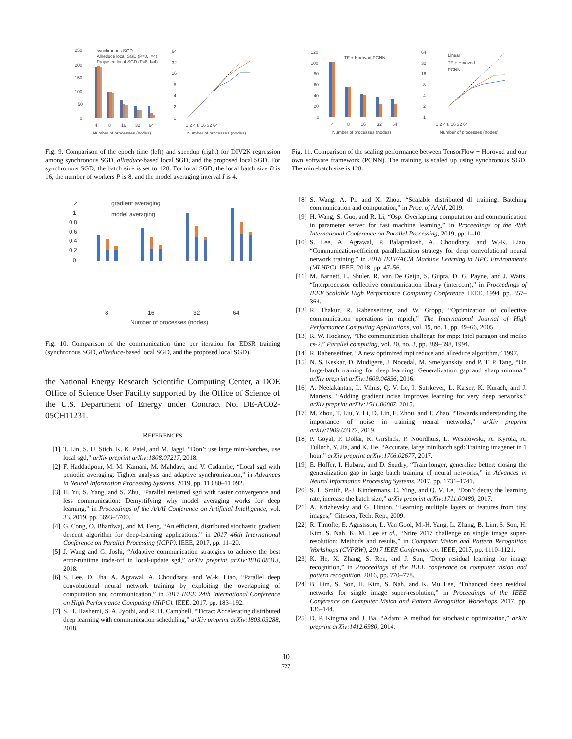250
200
150
100
50
0
4
8
16
32
64
Number of processes (nodes)
synchronous SGD
Allreduce local SGD (P=8, I=4)
Proposed local SGD (P=8, I=4)
64
32
16
8
4
2
1
1 2 4 8 16 32 64
Number of processes (nodes)
Fig. 9. Comparison of the epoch time (left) and speedup (right) for DIV2K regression among synchronous SGD, allreduce-based local SGD, and the proposed local SGD. For synchronous SGD, the batch size is set to 128. For local SGD, the local batch size B is 16, the number of workers P is 8, and the model averaging interval I is 4.
1.2
1
0.8
0.6
0.4
0.2
0
gradient averaging
model averaging
8
16
32
64
Number of processes (nodes)
Fig. 10. Comparison of the communication time per iteration for EDSR training (synchronous SGD, allreduce-based local SGD, and the proposed local SGD).
the National Energy Research Scientific Computing Center, a DOE Office of Science User Facility supported by the Office of Science of the U.S. Department of Energy under Contract No. DE-AC02-05CH11231.
REFERENCES
[1] T. Lin, S. U. Stich, K. K. Patel, and M. Jaggi, “Don’t use large mini-batches, use local sgd,” arXiv preprint arXiv:1808.07217, 2018.
[2] F. Haddadpour, M. M. Kamani, M. Mahdavi, and V. Cadambe, “Local sgd with periodic averaging: Tighter analysis and adaptive synchronization,” in Advances in Neural Information Processing Systems, 2019, pp. 11 080–11 092.
[3] H. Yu, S. Yang, and S. Zhu, “Parallel restarted sgd with faster convergence and less communication: Demystifying why model averaging works for deep learning,” in Proceedings of the AAAI Conference on Artificial Intelligence, vol. 33, 2019, pp. 5693–5700.
[4] G. Cong, O. Bhardwaj, and M. Feng, “An efficient, distributed stochastic gradient descent algorithm for deep-learning applications,” in 2017 46th International Conference on Parallel Processing (ICPP). IEEE, 2017, pp. 11–20.
[5] J. Wang and G. Joshi, “Adaptive communication strategies to achieve the best error-runtime trade-off in local-update sgd,” arXiv preprint arXiv:1810.08313, 2018.
[6] S. Lee, D. Jha, A. Agrawal, A. Choudhary, and W.-k. Liao, “Parallel deep convolutional neural network training by exploiting the overlapping of computation and communication,” in 2017 IEEE 24th International Conference on High Performance Computing (HiPC). IEEE, 2017, pp. 183–192.
[7] S. H. Hashemi, S. A. Jyothi, and R. H. Campbell, “Tictac: Accelerating distributed deep learning with communication scheduling,” arXiv preprint arXiv:1803.03288, 2018.
120
100
80
60
40
20
0
TF + Horovod PCNN
4
8
16
32
64
Number of processes (nodes)
64
32
16
8
4
2
1
Linear
TF + Horovod
PCNN
1 2 4 8 16 32 64
Number of processes (nodes)
Fig. 11. Comparison of the scaling performance between TensorFlow + Horovod and our own software framework (PCNN). The training is scaled up using synchronous SGD. The mini-batch size is 128.
[8] S. Wang, A. Pi, and X. Zhou, “Scalable distributed dl training: Batching communication and computation,” in Proc. of AAAI, 2019.
[9] H. Wang, S. Guo, and R. Li, “Osp: Overlapping computation and communication in parameter server for fast machine learning,” in Proceedings of the 48th International Conference on Parallel Processing, 2019, pp. 1–10.
[10] S. Lee, A. Agrawal, P. Balaprakash, A. Choudhary, and W.-K. Liao, “Communication-efficient parallelization strategy for deep convolutional neural network training,” in 2018 IEEE/ACM Machine Learning in HPC Environments (MLHPC). IEEE, 2018, pp. 47–56.
[11] M. Barnett, L. Shuler, R. van De Geijn, S. Gupta, D. G. Payne, and J. Watts, “Interprocessor collective communication library (intercom),” in Proceedings of IEEE Scalable High Performance Computing Conference. IEEE, 1994, pp. 357–364.
[12] R. Thakur, R. Rabenseifner, and W. Gropp, “Optimization of collective communication operations in mpich,” The International Journal of High Performance Computing Applications, vol. 19, no. 1, pp. 49–66, 2005.
[13] R. W. Hockney, “The communication challenge for mpp: Intel paragon and meiko cs-2,” Parallel computing, vol. 20, no. 3, pp. 389–398, 1994.
[14] R. Rabenseifner, “A new optimized mpi reduce and allreduce algorithm,” 1997.
[15] N. S. Keskar, D. Mudigere, J. Nocedal, M. Smelyanskiy, and P. T. P. Tang, “On large-batch training for deep learning: Generalization gap and sharp minima,” arXiv preprint arXiv:1609.04836, 2016.
[16] A. Neelakantan, L. Vilnis, Q. V. Le, I. Sutskever, L. Kaiser, K. Kurach, and J. Martens, “Adding gradient noise improves learning for very deep networks,” arXiv preprint arXiv:1511.06807, 2015.
[17] M. Zhou, T. Liu, Y. Li, D. Lin, E. Zhou, and T. Zhao, “Towards understanding the importance of noise in training neural networks,” arXiv preprint arXiv:1909.03172, 2019.
[18] P. Goyal, P. Dollár, R. Girshick, P. Noordhuis, L. Wesolowski, A. Kyrola, A. Tulloch, Y. Jia, and K. He, “Accurate, large minibatch sgd: Training imagenet in 1 hour,” arXiv preprint arXiv:1706.02677, 2017.
[19] E. Hoffer, I. Hubara, and D. Soudry, “Train longer, generalize better: closing the generalization gap in large batch training of neural networks,” in Advances in Neural Information Processing Systems, 2017, pp. 1731–1741.
[20] S. L. Smith, P.-J. Kindermans, C. Ying, and Q. V. Le, “Don’t decay the learning rate, increase the batch size,” arXiv preprint arXiv:1711.00489, 2017.
[21] A. Krizhevsky and G. Hinton, “Learning multiple layers of features from tiny images,” Citeseer, Tech. Rep., 2009.
[22] R. Timofte, E. Agustsson, L. Van Gool, M.-H. Yang, L. Zhang, B. Lim, S. Son, H. Kim, S. Nah, K. M. Lee et al., “Ntire 2017 challenge on single image super-resolution: Methods and results,” in Computer Vision and Pattern Recognition Workshops (CVPRW), 2017 IEEE Conference on. IEEE, 2017, pp. 1110–1121.
[23] K. He, X. Zhang, S. Ren, and J. Sun, “Deep residual learning for image recognition,” in Proceedings of the IEEE conference on computer vision and pattern recognition, 2016, pp. 770–778.
[24] B. Lim, S. Son, H. Kim, S. Nah, and K. Mu Lee, “Enhanced deep residual networks for single image super-resolution,” in Proceedings of the IEEE Conference on Computer Vision and Pattern Recognition Workshops, 2017, pp. 136–144.
[25] D. P. Kingma and J. Ba, “Adam: A method for stochastic optimization,” arXiv preprint arXiv:1412.6980, 2014.
10
727